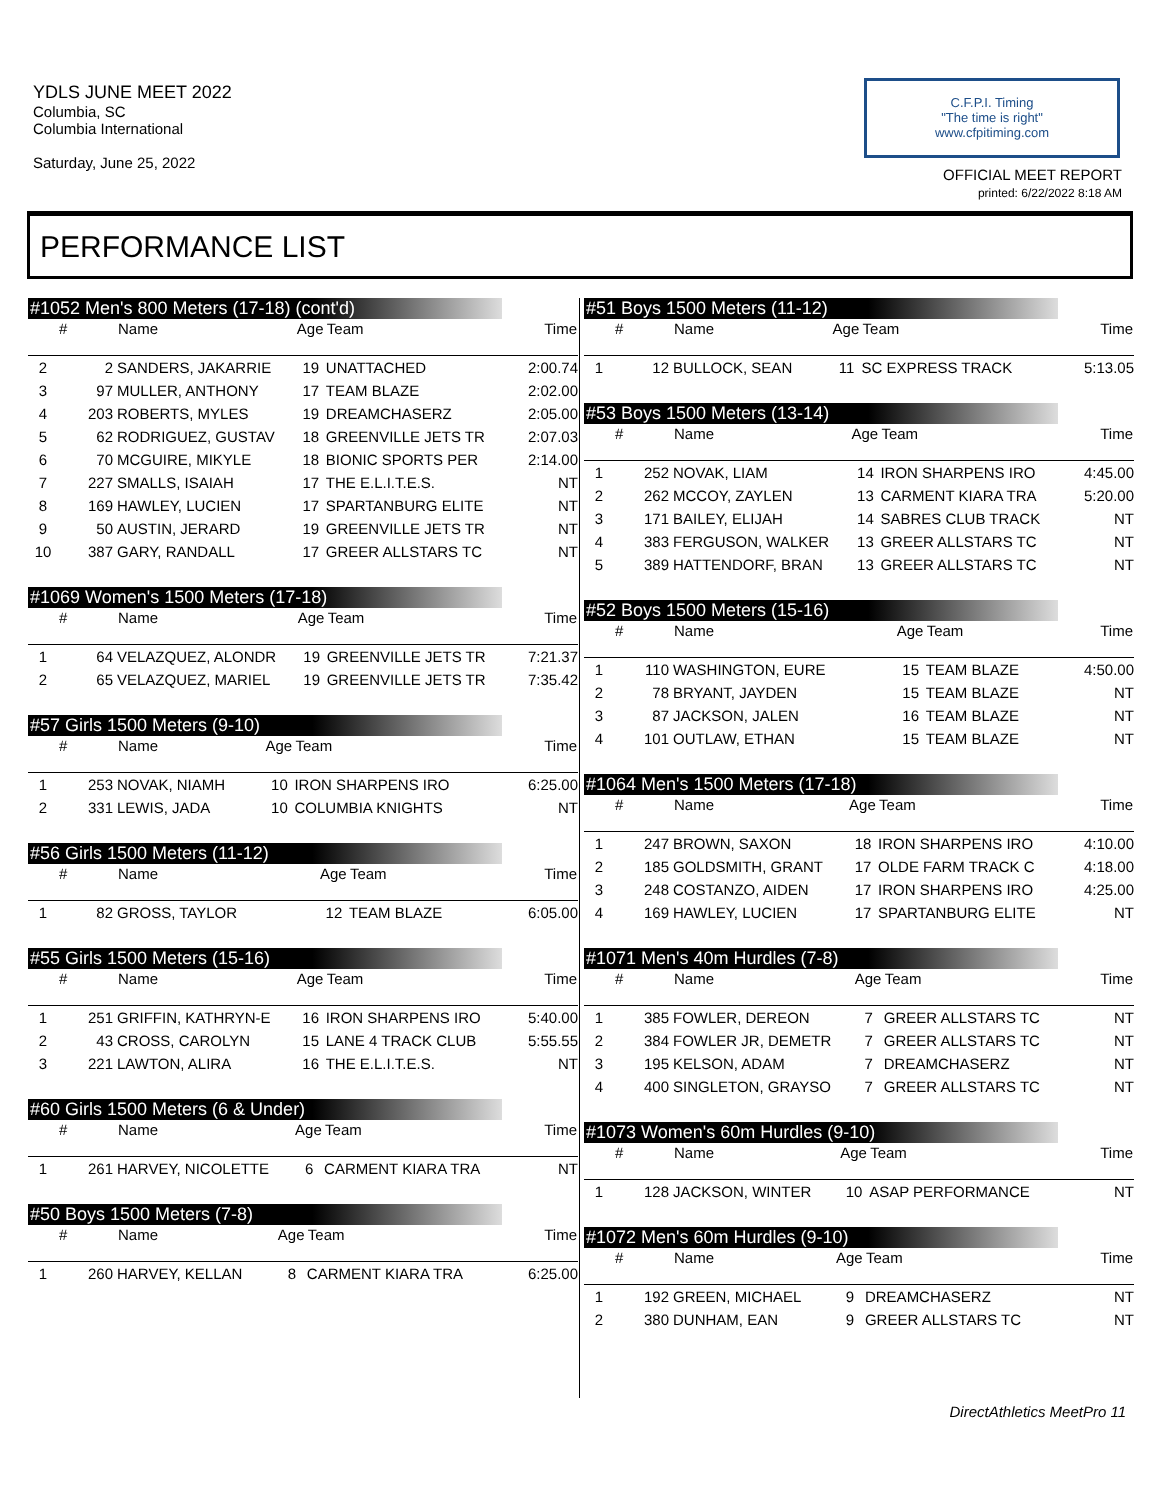YDLS JUNE MEET 2022
Columbia, SC
Columbia International
Saturday, June 25, 2022
C.F.P.I. Timing
"The time is right"
www.cfpitiming.com
OFFICIAL MEET REPORT
printed: 6/22/2022 8:18 AM
PERFORMANCE LIST
#1052 Men's 800 Meters (17-18) (cont'd)
| | # | Name | Age | Team | Time |
| --- | --- | --- | --- | --- | --- |
| 2 | 2 | SANDERS, JAKARRIE | 19 | UNATTACHED | 2:00.74 |
| 3 | 97 | MULLER, ANTHONY | 17 | TEAM BLAZE | 2:02.00 |
| 4 | 203 | ROBERTS, MYLES | 19 | DREAMCHASERZ | 2:05.00 |
| 5 | 62 | RODRIGUEZ, GUSTAV | 18 | GREENVILLE JETS TR | 2:07.03 |
| 6 | 70 | MCGUIRE, MIKYLE | 18 | BIONIC SPORTS PER | 2:14.00 |
| 7 | 227 | SMALLS, ISAIAH | 17 | THE E.L.I.T.E.S. | NT |
| 8 | 169 | HAWLEY, LUCIEN | 17 | SPARTANBURG ELITE | NT |
| 9 | 50 | AUSTIN, JERARD | 19 | GREENVILLE JETS TR | NT |
| 10 | 387 | GARY, RANDALL | 17 | GREER ALLSTARS TC | NT |
#1069 Women's 1500 Meters (17-18)
| | # | Name | Age | Team | Time |
| --- | --- | --- | --- | --- | --- |
| 1 | 64 | VELAZQUEZ, ALONDR | 19 | GREENVILLE JETS TR | 7:21.37 |
| 2 | 65 | VELAZQUEZ, MARIEL | 19 | GREENVILLE JETS TR | 7:35.42 |
#57 Girls 1500 Meters (9-10)
| | # | Name | Age | Team | Time |
| --- | --- | --- | --- | --- | --- |
| 1 | 253 | NOVAK, NIAMH | 10 | IRON SHARPENS IRO | 6:25.00 |
| 2 | 331 | LEWIS, JADA | 10 | COLUMBIA KNIGHTS | NT |
#56 Girls 1500 Meters (11-12)
| | # | Name | Age | Team | Time |
| --- | --- | --- | --- | --- | --- |
| 1 | 82 | GROSS, TAYLOR | 12 | TEAM BLAZE | 6:05.00 |
#55 Girls 1500 Meters (15-16)
| | # | Name | Age | Team | Time |
| --- | --- | --- | --- | --- | --- |
| 1 | 251 | GRIFFIN, KATHRYN-E | 16 | IRON SHARPENS IRO | 5:40.00 |
| 2 | 43 | CROSS, CAROLYN | 15 | LANE 4 TRACK CLUB | 5:55.55 |
| 3 | 221 | LAWTON, ALIRA | 16 | THE E.L.I.T.E.S. | NT |
#60 Girls 1500 Meters (6 & Under)
| | # | Name | Age | Team | Time |
| --- | --- | --- | --- | --- | --- |
| 1 | 261 | HARVEY, NICOLETTE | 6 | CARMENT KIARA TRA | NT |
#50 Boys 1500 Meters (7-8)
| | # | Name | Age | Team | Time |
| --- | --- | --- | --- | --- | --- |
| 1 | 260 | HARVEY, KELLAN | 8 | CARMENT KIARA TRA | 6:25.00 |
#51 Boys 1500 Meters (11-12)
| | # | Name | Age | Team | Time |
| --- | --- | --- | --- | --- | --- |
| 1 | 12 | BULLOCK, SEAN | 11 | SC EXPRESS TRACK | 5:13.05 |
#53 Boys 1500 Meters (13-14)
| | # | Name | Age | Team | Time |
| --- | --- | --- | --- | --- | --- |
| 1 | 252 | NOVAK, LIAM | 14 | IRON SHARPENS IRO | 4:45.00 |
| 2 | 262 | MCCOY, ZAYLEN | 13 | CARMENT KIARA TRA | 5:20.00 |
| 3 | 171 | BAILEY, ELIJAH | 14 | SABRES CLUB TRACK | NT |
| 4 | 383 | FERGUSON, WALKER | 13 | GREER ALLSTARS TC | NT |
| 5 | 389 | HATTENDORF, BRAN | 13 | GREER ALLSTARS TC | NT |
#52 Boys 1500 Meters (15-16)
| | # | Name | Age | Team | Time |
| --- | --- | --- | --- | --- | --- |
| 1 | 110 | WASHINGTON, EURE | 15 | TEAM BLAZE | 4:50.00 |
| 2 | 78 | BRYANT, JAYDEN | 15 | TEAM BLAZE | NT |
| 3 | 87 | JACKSON, JALEN | 16 | TEAM BLAZE | NT |
| 4 | 101 | OUTLAW, ETHAN | 15 | TEAM BLAZE | NT |
#1064 Men's 1500 Meters (17-18)
| | # | Name | Age | Team | Time |
| --- | --- | --- | --- | --- | --- |
| 1 | 247 | BROWN, SAXON | 18 | IRON SHARPENS IRO | 4:10.00 |
| 2 | 185 | GOLDSMITH, GRANT | 17 | OLDE FARM TRACK C | 4:18.00 |
| 3 | 248 | COSTANZO, AIDEN | 17 | IRON SHARPENS IRO | 4:25.00 |
| 4 | 169 | HAWLEY, LUCIEN | 17 | SPARTANBURG ELITE | NT |
#1071 Men's 40m Hurdles (7-8)
| | # | Name | Age | Team | Time |
| --- | --- | --- | --- | --- | --- |
| 1 | 385 | FOWLER, DEREON | 7 | GREER ALLSTARS TC | NT |
| 2 | 384 | FOWLER JR, DEMETR | 7 | GREER ALLSTARS TC | NT |
| 3 | 195 | KELSON, ADAM | 7 | DREAMCHASERZ | NT |
| 4 | 400 | SINGLETON, GRAYSO | 7 | GREER ALLSTARS TC | NT |
#1073 Women's 60m Hurdles (9-10)
| | # | Name | Age | Team | Time |
| --- | --- | --- | --- | --- | --- |
| 1 | 128 | JACKSON, WINTER | 10 | ASAP PERFORMANCE | NT |
#1072 Men's 60m Hurdles (9-10)
| | # | Name | Age | Team | Time |
| --- | --- | --- | --- | --- | --- |
| 1 | 192 | GREEN, MICHAEL | 9 | DREAMCHASERZ | NT |
| 2 | 380 | DUNHAM, EAN | 9 | GREER ALLSTARS TC | NT |
DirectAthletics MeetPro 11